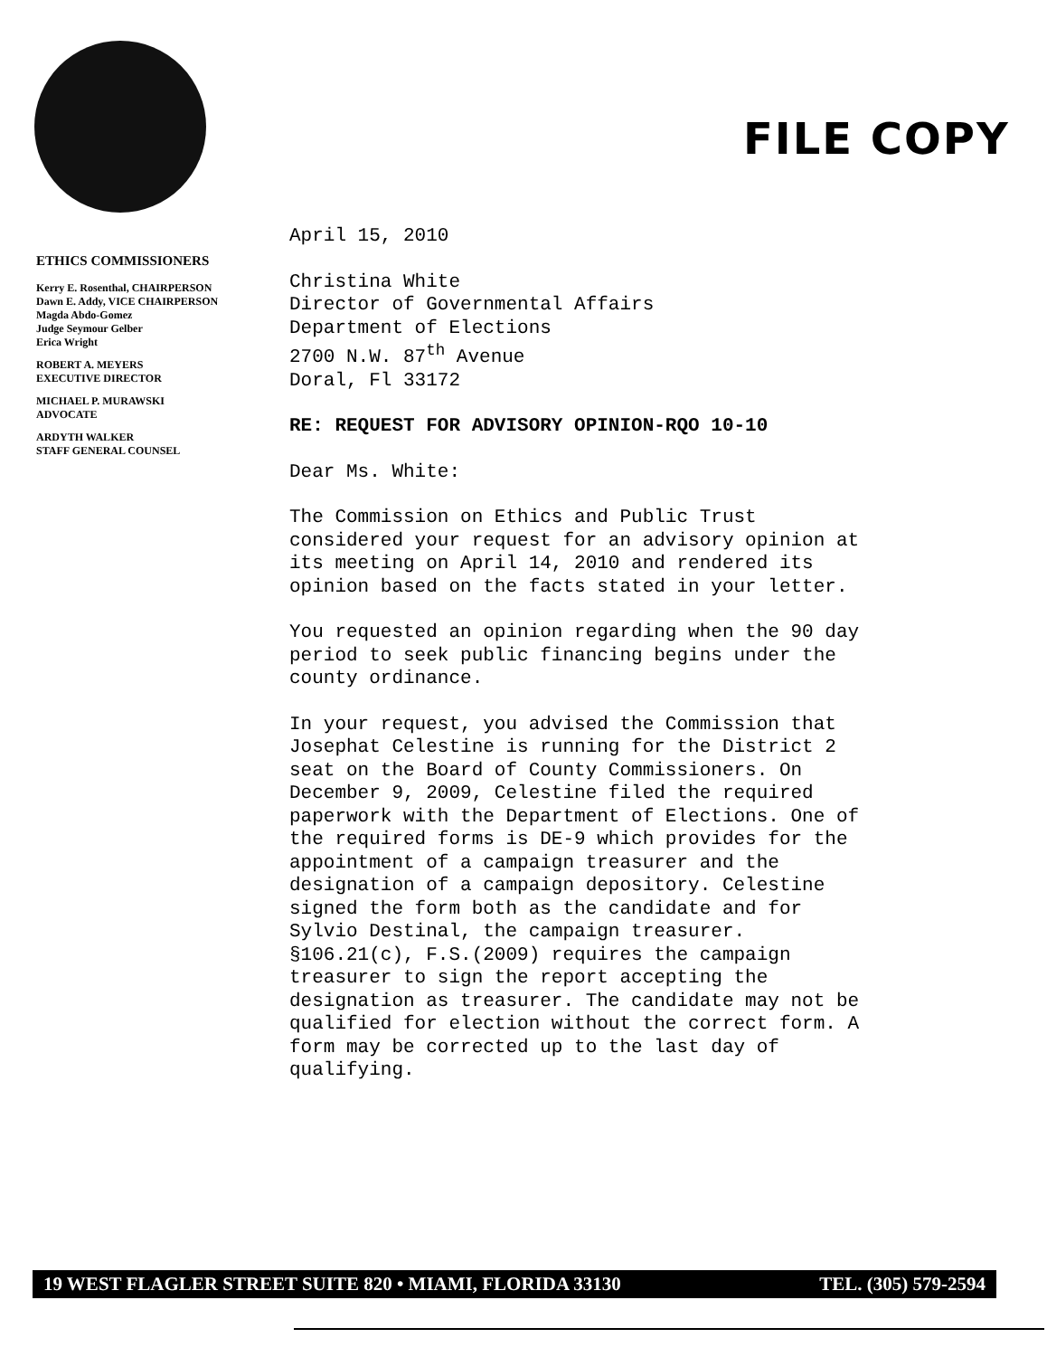FILE COPY
ETHICS COMMISSIONERS
Kerry E. Rosenthal, CHAIRPERSON
Dawn E. Addy, VICE CHAIRPERSON
Magda Abdo-Gomez
Judge Seymour Gelber
Erica Wright
ROBERT A. MEYERS
EXECUTIVE DIRECTOR
MICHAEL P. MURAWSKI
ADVOCATE
ARDYTH WALKER
STAFF GENERAL COUNSEL
April 15, 2010
Christina White
Director of Governmental Affairs
Department of Elections
2700 N.W. 87<sup>th</sup> Avenue
Doral, Fl 33172
RE: REQUEST FOR ADVISORY OPINION-RQO 10-10
Dear Ms. White:
The Commission on Ethics and Public Trust considered your request for an advisory opinion at its meeting on April 14, 2010 and rendered its opinion based on the facts stated in your letter.
You requested an opinion regarding when the 90 day period to seek public financing begins under the county ordinance.
In your request, you advised the Commission that Josephat Celestine is running for the District 2 seat on the Board of County Commissioners. On December 9, 2009, Celestine filed the required paperwork with the Department of Elections. One of the required forms is DE-9 which provides for the appointment of a campaign treasurer and the designation of a campaign depository. Celestine signed the form both as the candidate and for Sylvio Destinal, the campaign treasurer. §106.21(c), F.S.(2009) requires the campaign treasurer to sign the report accepting the designation as treasurer. The candidate may not be qualified for election without the correct form. A form may be corrected up to the last day of qualifying.
19 WEST FLAGLER STREET SUITE 820 • MIAMI, FLORIDA 33130 TEL. (305) 579-2594